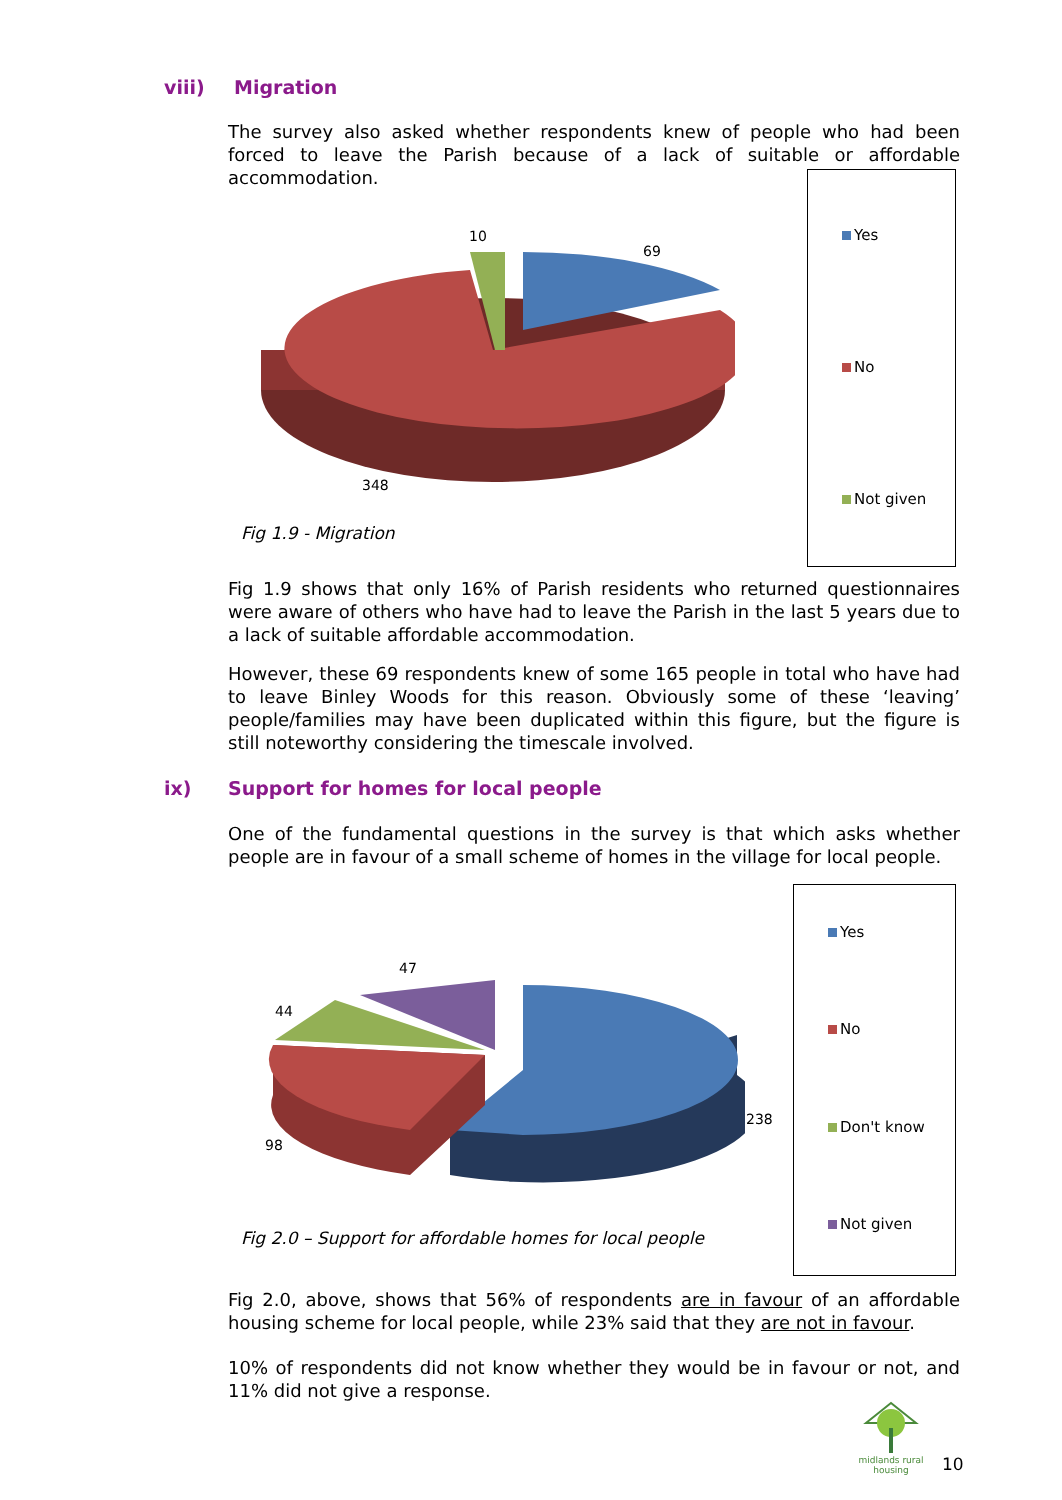viii) Migration
The survey also asked whether respondents knew of people who had been forced to leave the Parish because of a lack of suitable or affordable accommodation.
10
69
348
Yes
No
Not given
Fig 1.9 - Migration
Fig 1.9 shows that only 16% of Parish residents who returned questionnaires were aware of others who have had to leave the Parish in the last 5 years due to a lack of suitable affordable accommodation.
However, these 69 respondents knew of some 165 people in total who have had to leave Binley Woods for this reason. Obviously some of these ‘leaving’ people/families may have been duplicated within this figure, but the figure is still noteworthy considering the timescale involved.
ix) Support for homes for local people
One of the fundamental questions in the survey is that which asks whether people are in favour of a small scheme of homes in the village for local people.
47
44
238
98
Yes
No
Don't know
Not given
Fig 2.0 – Support for affordable homes for local people
Fig 2.0, above, shows that 56% of respondents are in favour of an affordable housing scheme for local people, while 23% said that they are not in favour.
10% of respondents did not know whether they would be in favour or not, and 11% did not give a response.
midlands rural housing
10